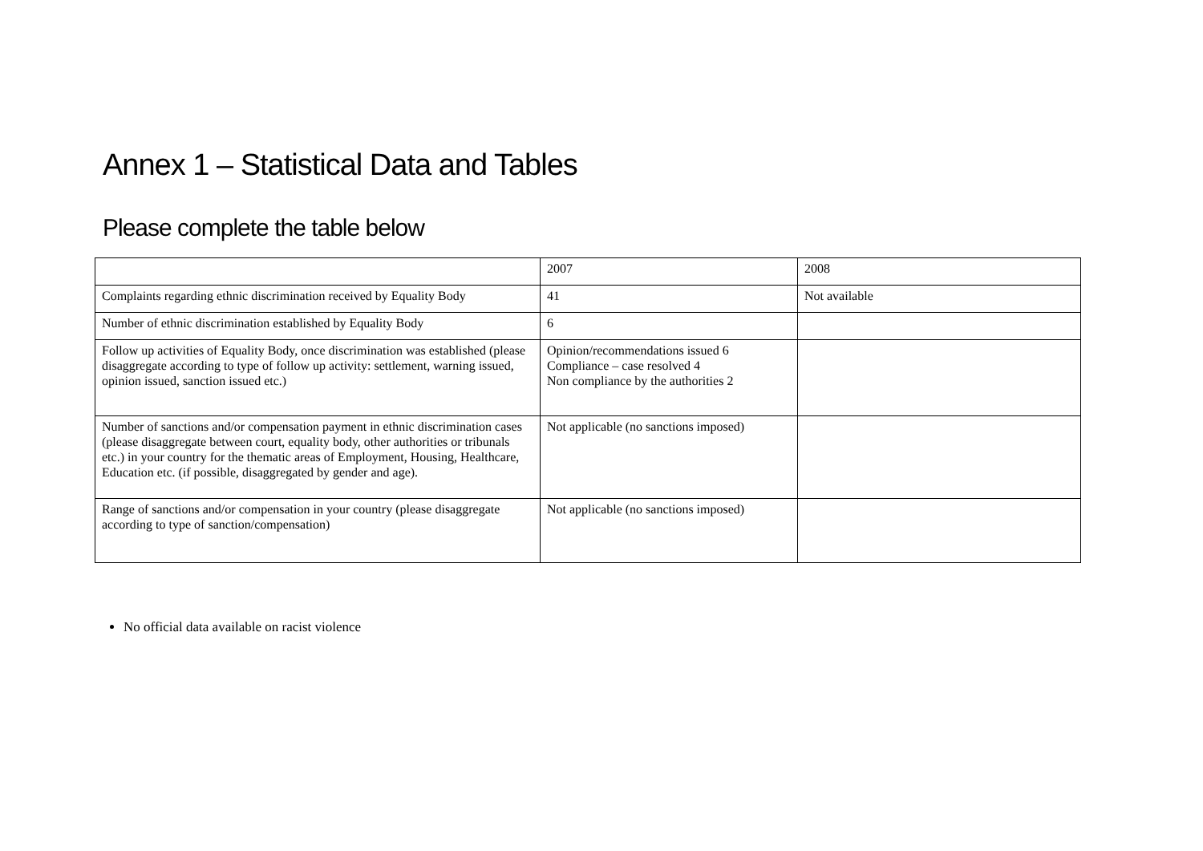Annex 1 – Statistical Data and Tables
Please complete the table below
| | 2007 | 2008 |
| Complaints regarding ethnic discrimination received by Equality Body | 41 | Not available |
| Number of ethnic discrimination established by Equality Body | 6 | |
| Follow up activities of Equality Body, once discrimination was established (please disaggregate according to type of follow up activity: settlement, warning issued, opinion issued, sanction issued etc.) | Opinion/recommendations issued 6 Compliance – case resolved 4 Non compliance by the authorities 2 | |
| Number of sanctions and/or compensation payment in ethnic discrimination cases (please disaggregate between court, equality body, other authorities or tribunals etc.) in your country for the thematic areas of Employment, Housing, Healthcare, Education etc. (if possible, disaggregated by gender and age). | Not applicable (no sanctions imposed) | |
| Range of sanctions and/or compensation in your country (please disaggregate according to type of sanction/compensation) | Not applicable (no sanctions imposed) | |
No official data available on racist violence